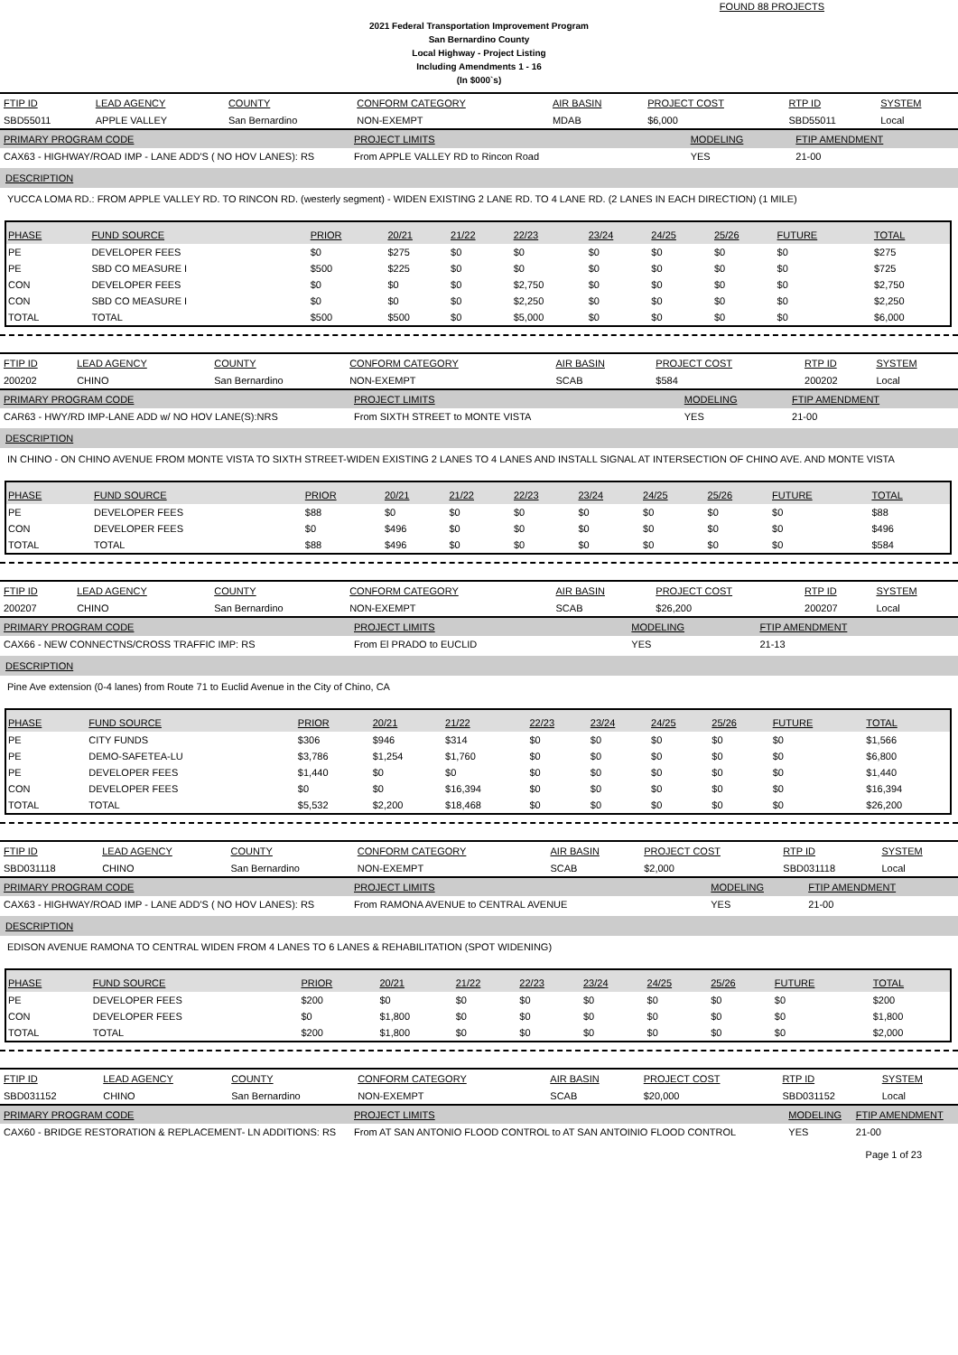FOUND 88 PROJECTS
2021 Federal Transportation Improvement Program
San Bernardino County
Local Highway - Project Listing
Including Amendments 1 - 16
(In $000`s)
| FTIP ID | LEAD AGENCY | COUNTY | CONFORM CATEGORY | AIR BASIN | PROJECT COST | RTP ID | SYSTEM |
| --- | --- | --- | --- | --- | --- | --- | --- |
| SBD55011 | APPLE VALLEY | San Bernardino | NON-EXEMPT | MDAB | $6,000 | SBD55011 | Local |
| PRIMARY PROGRAM CODE | PROJECT LIMITS | MODELING | FTIP AMENDMENT |
| --- | --- | --- | --- |
| CAX63 - HIGHWAY/ROAD IMP - LANE ADD'S ( NO HOV LANES): RS | From APPLE VALLEY RD to Rincon Road | YES | 21-00 |
DESCRIPTION
YUCCA LOMA RD.: FROM APPLE VALLEY RD. TO RINCON RD. (westerly segment) - WIDEN EXISTING 2 LANE RD. TO 4 LANE RD. (2 LANES IN EACH DIRECTION) (1 MILE)
| PHASE | FUND SOURCE | PRIOR | 20/21 | 21/22 | 22/23 | 23/24 | 24/25 | 25/26 | FUTURE | TOTAL |
| --- | --- | --- | --- | --- | --- | --- | --- | --- | --- | --- |
| PE | DEVELOPER FEES | $0 | $275 | $0 | $0 | $0 | $0 | $0 | $0 | $275 |
| PE | SBD CO MEASURE I | $500 | $225 | $0 | $0 | $0 | $0 | $0 | $0 | $725 |
| CON | DEVELOPER FEES | $0 | $0 | $0 | $2,750 | $0 | $0 | $0 | $0 | $2,750 |
| CON | SBD CO MEASURE I | $0 | $0 | $0 | $2,250 | $0 | $0 | $0 | $0 | $2,250 |
| TOTAL | TOTAL | $500 | $500 | $0 | $5,000 | $0 | $0 | $0 | $0 | $6,000 |
| FTIP ID | LEAD AGENCY | COUNTY | CONFORM CATEGORY | AIR BASIN | PROJECT COST | RTP ID | SYSTEM |
| --- | --- | --- | --- | --- | --- | --- | --- |
| 200202 | CHINO | San Bernardino | NON-EXEMPT | SCAB | $584 | 200202 | Local |
| PRIMARY PROGRAM CODE | PROJECT LIMITS | MODELING | FTIP AMENDMENT |
| --- | --- | --- | --- |
| CAR63 - HWY/RD IMP-LANE ADD w/ NO HOV LANE(S):NRS | From SIXTH STREET to MONTE VISTA | YES | 21-00 |
DESCRIPTION
IN CHINO - ON CHINO AVENUE FROM MONTE VISTA TO SIXTH STREET-WIDEN EXISTING 2 LANES TO 4 LANES AND INSTALL SIGNAL AT INTERSECTION OF CHINO AVE. AND MONTE VISTA
| PHASE | FUND SOURCE | PRIOR | 20/21 | 21/22 | 22/23 | 23/24 | 24/25 | 25/26 | FUTURE | TOTAL |
| --- | --- | --- | --- | --- | --- | --- | --- | --- | --- | --- |
| PE | DEVELOPER FEES | $88 | $0 | $0 | $0 | $0 | $0 | $0 | $0 | $88 |
| CON | DEVELOPER FEES | $0 | $496 | $0 | $0 | $0 | $0 | $0 | $0 | $496 |
| TOTAL | TOTAL | $88 | $496 | $0 | $0 | $0 | $0 | $0 | $0 | $584 |
| FTIP ID | LEAD AGENCY | COUNTY | CONFORM CATEGORY | AIR BASIN | PROJECT COST | RTP ID | SYSTEM |
| --- | --- | --- | --- | --- | --- | --- | --- |
| 200207 | CHINO | San Bernardino | NON-EXEMPT | SCAB | $26,200 | 200207 | Local |
| PRIMARY PROGRAM CODE | PROJECT LIMITS | MODELING | FTIP AMENDMENT |
| --- | --- | --- | --- |
| CAX66 - NEW CONNECTNS/CROSS TRAFFIC IMP: RS | From El PRADO to EUCLID | YES | 21-13 |
DESCRIPTION
Pine Ave extension (0-4 lanes) from Route 71 to Euclid Avenue in the City of Chino, CA
| PHASE | FUND SOURCE | PRIOR | 20/21 | 21/22 | 22/23 | 23/24 | 24/25 | 25/26 | FUTURE | TOTAL |
| --- | --- | --- | --- | --- | --- | --- | --- | --- | --- | --- |
| PE | CITY FUNDS | $306 | $946 | $314 | $0 | $0 | $0 | $0 | $0 | $1,566 |
| PE | DEMO-SAFETEA-LU | $3,786 | $1,254 | $1,760 | $0 | $0 | $0 | $0 | $0 | $6,800 |
| PE | DEVELOPER FEES | $1,440 | $0 | $0 | $0 | $0 | $0 | $0 | $0 | $1,440 |
| CON | DEVELOPER FEES | $0 | $0 | $16,394 | $0 | $0 | $0 | $0 | $0 | $16,394 |
| TOTAL | TOTAL | $5,532 | $2,200 | $18,468 | $0 | $0 | $0 | $0 | $0 | $26,200 |
| FTIP ID | LEAD AGENCY | COUNTY | CONFORM CATEGORY | AIR BASIN | PROJECT COST | RTP ID | SYSTEM |
| --- | --- | --- | --- | --- | --- | --- | --- |
| SBD031118 | CHINO | San Bernardino | NON-EXEMPT | SCAB | $2,000 | SBD031118 | Local |
| PRIMARY PROGRAM CODE | PROJECT LIMITS | MODELING | FTIP AMENDMENT |
| --- | --- | --- | --- |
| CAX63 - HIGHWAY/ROAD IMP - LANE ADD'S ( NO HOV LANES): RS | From RAMONA AVENUE to CENTRAL AVENUE | YES | 21-00 |
DESCRIPTION
EDISON AVENUE RAMONA TO CENTRAL WIDEN FROM 4 LANES TO 6 LANES & REHABILITATION (SPOT WIDENING)
| PHASE | FUND SOURCE | PRIOR | 20/21 | 21/22 | 22/23 | 23/24 | 24/25 | 25/26 | FUTURE | TOTAL |
| --- | --- | --- | --- | --- | --- | --- | --- | --- | --- | --- |
| PE | DEVELOPER FEES | $200 | $0 | $0 | $0 | $0 | $0 | $0 | $0 | $200 |
| CON | DEVELOPER FEES | $0 | $1,800 | $0 | $0 | $0 | $0 | $0 | $0 | $1,800 |
| TOTAL | TOTAL | $200 | $1,800 | $0 | $0 | $0 | $0 | $0 | $0 | $2,000 |
| FTIP ID | LEAD AGENCY | COUNTY | CONFORM CATEGORY | AIR BASIN | PROJECT COST | RTP ID | SYSTEM |
| --- | --- | --- | --- | --- | --- | --- | --- |
| SBD031152 | CHINO | San Bernardino | NON-EXEMPT | SCAB | $20,000 | SBD031152 | Local |
| PRIMARY PROGRAM CODE | PROJECT LIMITS | MODELING | FTIP AMENDMENT |
| --- | --- | --- | --- |
| CAX60 - BRIDGE RESTORATION & REPLACEMENT- LN ADDITIONS: RS | From AT SAN ANTONIO FLOOD CONTROL to AT SAN ANTOINIO FLOOD CONTROL | YES | 21-00 |
Page 1 of 23